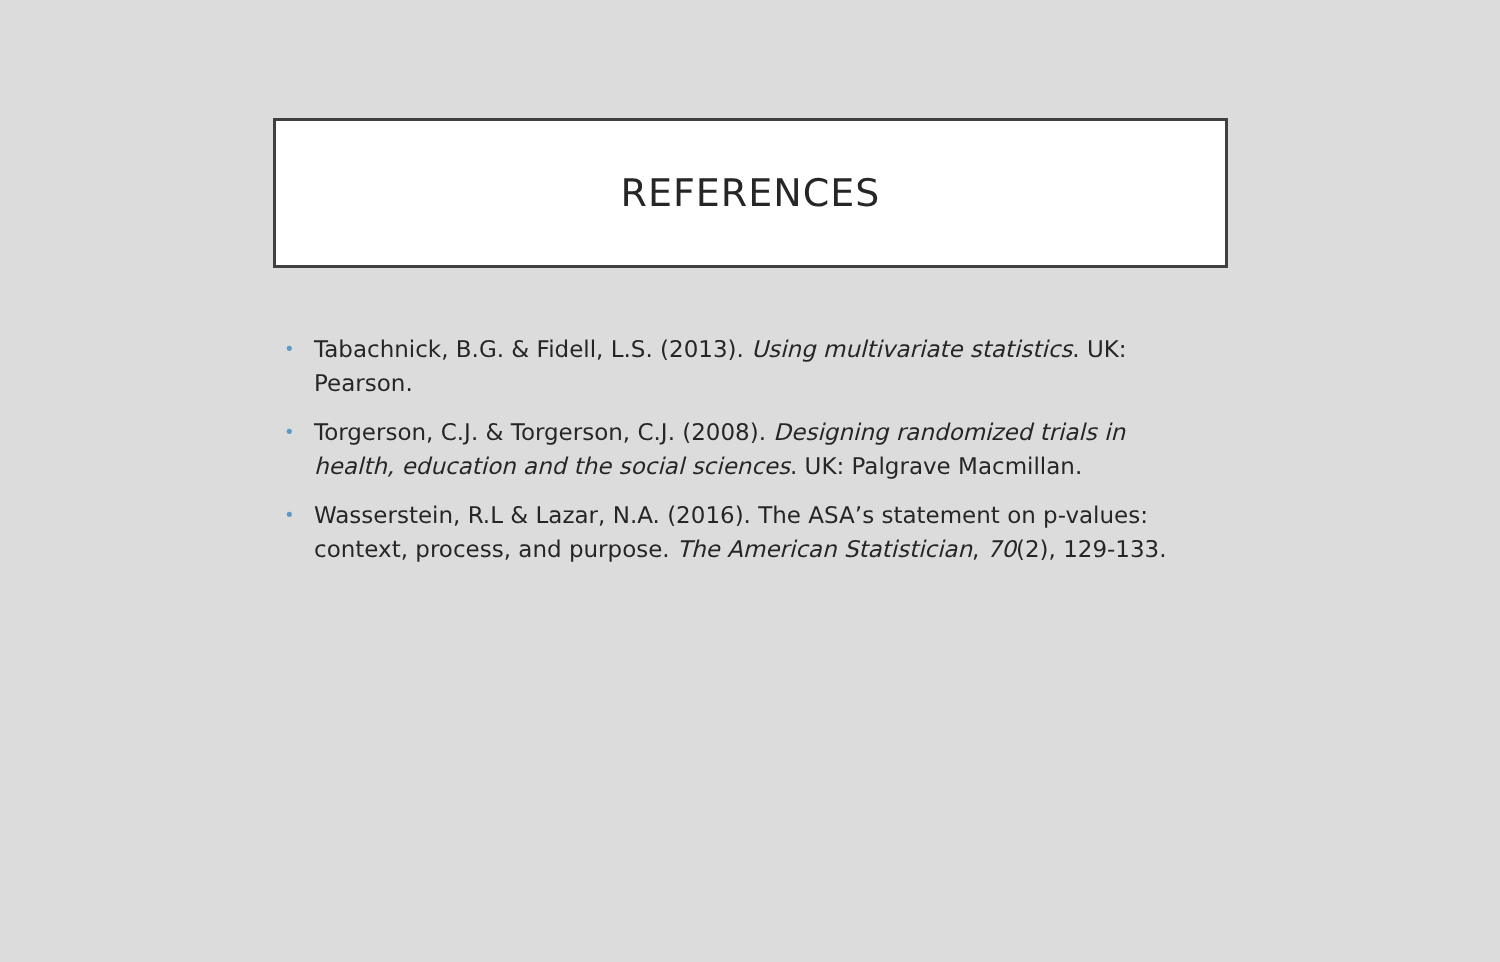REFERENCES
• Tabachnick, B.G. & Fidell, L.S. (2013). Using multivariate statistics. UK: Pearson.
• Torgerson, C.J. & Torgerson, C.J. (2008). Designing randomized trials in health, education and the social sciences. UK: Palgrave Macmillan.
• Wasserstein, R.L & Lazar, N.A. (2016). The ASA’s statement on p-values: context, process, and purpose. The American Statistician, 70(2), 129-133.